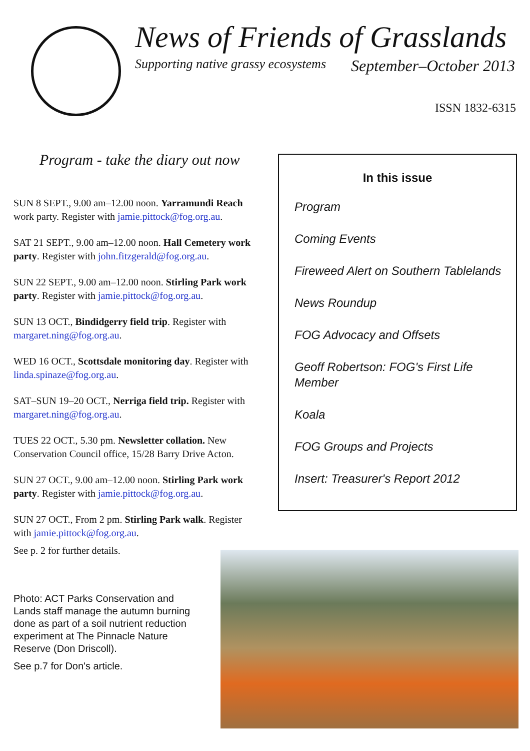News of Friends of Grasslands
Supporting native grassy ecosystems September–October 2013
ISSN 1832-6315
Program - take the diary out now
SUN 8 SEPT., 9.00 am–12.00 noon. Yarramundi Reach work party. Register with jamie.pittock@fog.org.au.
SAT 21 SEPT., 9.00 am–12.00 noon. Hall Cemetery work party. Register with john.fitzgerald@fog.org.au.
SUN 22 SEPT., 9.00 am–12.00 noon. Stirling Park work party. Register with jamie.pittock@fog.org.au.
SUN 13 OCT., Bindidgerry field trip. Register with margaret.ning@fog.org.au.
WED 16 OCT., Scottsdale monitoring day. Register with linda.spinaze@fog.org.au.
SAT–SUN 19–20 OCT., Nerriga field trip. Register with margaret.ning@fog.org.au.
TUES 22 OCT., 5.30 pm. Newsletter collation. New Conservation Council office, 15/28 Barry Drive Acton.
SUN 27 OCT., 9.00 am–12.00 noon. Stirling Park work party. Register with jamie.pittock@fog.org.au.
SUN 27 OCT., From 2 pm. Stirling Park walk. Register with jamie.pittock@fog.org.au.
See p. 2 for further details.
Photo: ACT Parks Conservation and Lands staff manage the autumn burning done as part of a soil nutrient reduction experiment at The Pinnacle Nature Reserve (Don Driscoll).
See p.7 for Don's article.
In this issue
Program
Coming Events
Fireweed Alert on Southern Tablelands
News Roundup
FOG Advocacy and Offsets
Geoff Robertson: FOG's First Life Member
Koala
FOG Groups and Projects
Insert: Treasurer's Report 2012